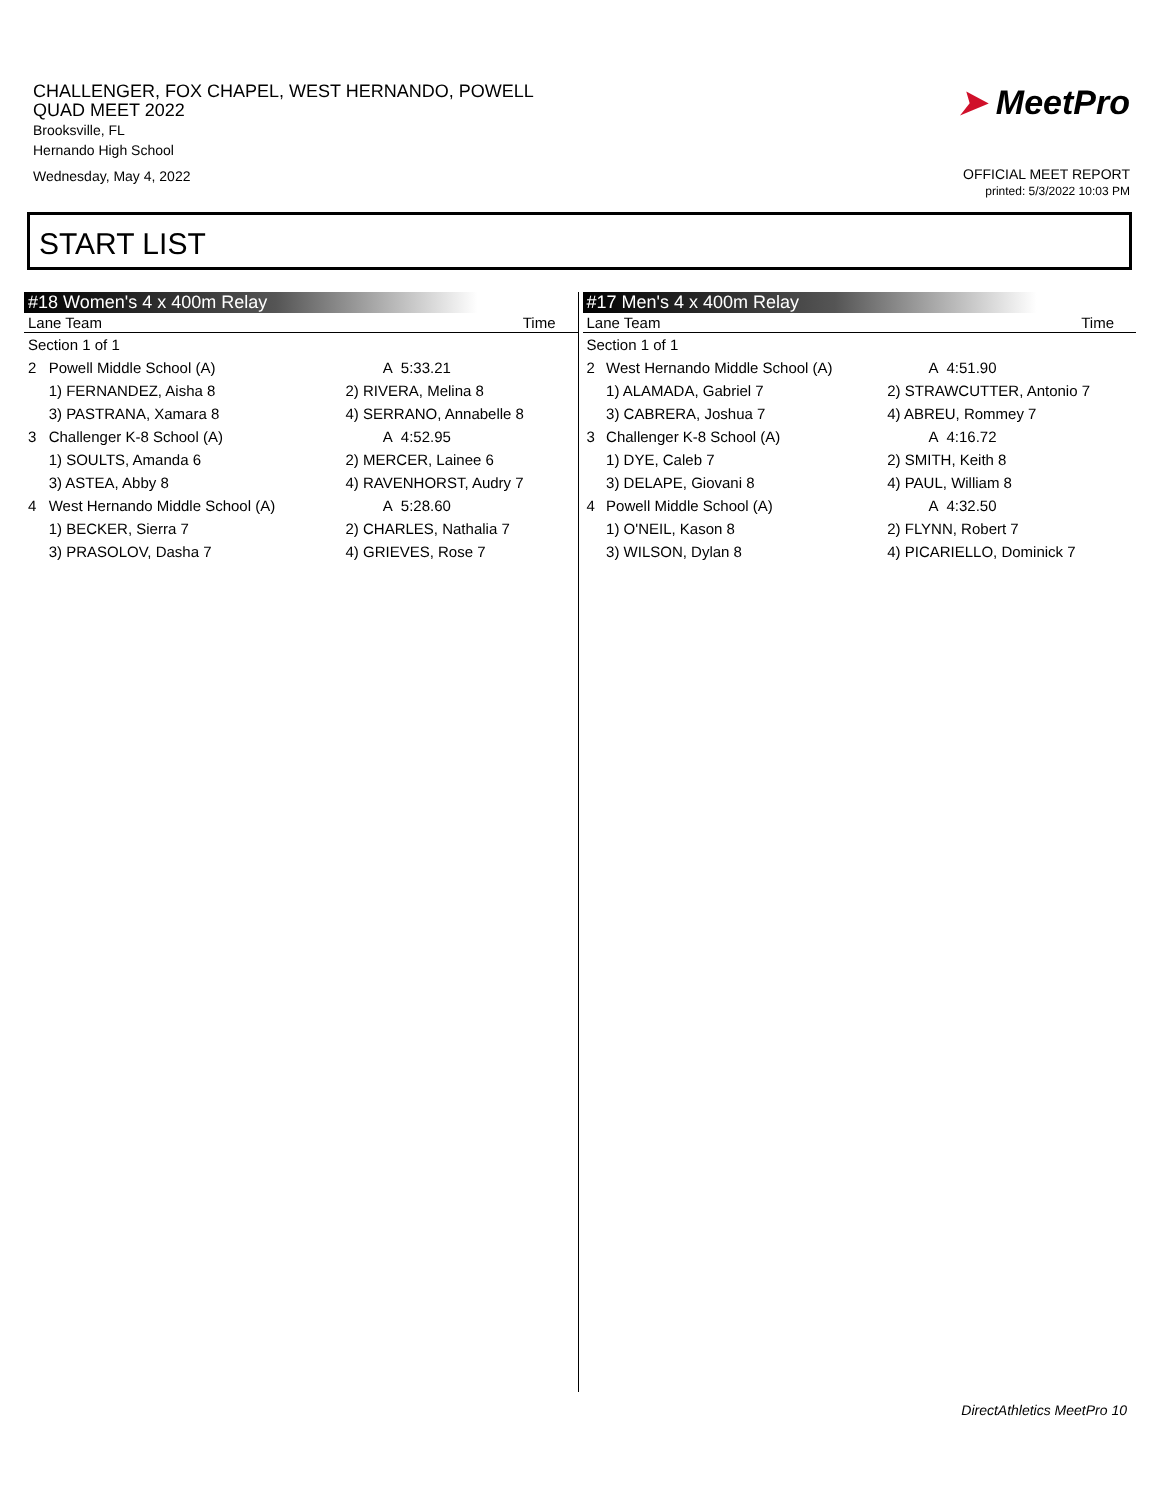CHALLENGER, FOX CHAPEL, WEST HERNANDO, POWELL
QUAD MEET 2022
Brooksville, FL
Hernando High School
Wednesday, May 4, 2022
➤ MeetPro
OFFICIAL MEET REPORT
printed: 5/3/2022 10:03 PM
START LIST
#18 Women's 4 x 400m Relay
| Lane Team | | | Time |
| --- | --- | --- | --- |
| Section 1 of 1 | | | |
| 2 | Powell Middle School (A) | A | 5:33.21 |
| | 1) FERNANDEZ, Aisha 8 | 2) RIVERA, Melina 8 | |
| | 3) PASTRANA, Xamara 8 | 4) SERRANO, Annabelle 8 | |
| 3 | Challenger K-8 School (A) | A | 4:52.95 |
| | 1) SOULTS, Amanda 6 | 2) MERCER, Lainee 6 | |
| | 3) ASTEA, Abby 8 | 4) RAVENHORST, Audry 7 | |
| 4 | West Hernando Middle School (A) | A | 5:28.60 |
| | 1) BECKER, Sierra 7 | 2) CHARLES, Nathalia 7 | |
| | 3) PRASOLOV, Dasha 7 | 4) GRIEVES, Rose 7 | |
#17 Men's 4 x 400m Relay
| Lane Team | | | Time |
| --- | --- | --- | --- |
| Section 1 of 1 | | | |
| 2 | West Hernando Middle School (A) | A | 4:51.90 |
| | 1) ALAMADA, Gabriel 7 | 2) STRAWCUTTER, Antonio 7 | |
| | 3) CABRERA, Joshua 7 | 4) ABREU, Rommey 7 | |
| 3 | Challenger K-8 School (A) | A | 4:16.72 |
| | 1) DYE, Caleb 7 | 2) SMITH, Keith 8 | |
| | 3) DELAPE, Giovani 8 | 4) PAUL, William 8 | |
| 4 | Powell Middle School (A) | A | 4:32.50 |
| | 1) O'NEIL, Kason 8 | 2) FLYNN, Robert 7 | |
| | 3) WILSON, Dylan 8 | 4) PICARIELLO, Dominick 7 | |
DirectAthletics MeetPro 10